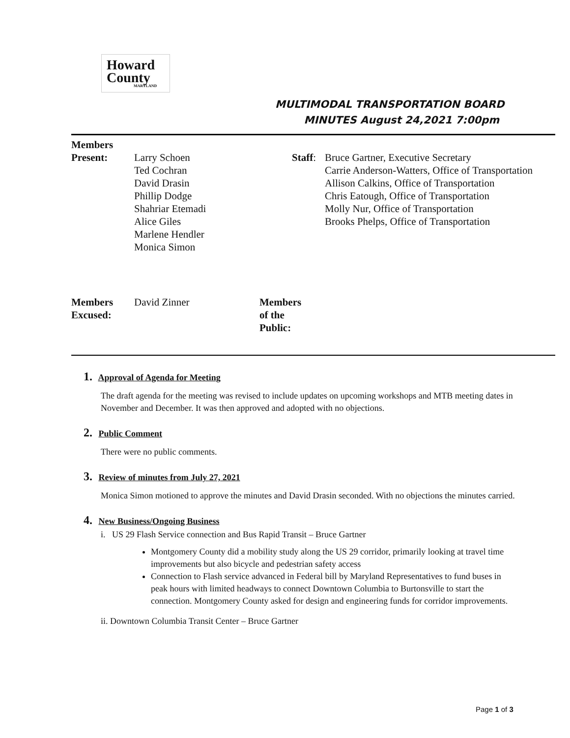Howard
County
MARYLAND
MULTIMODAL TRANSPORTATION BOARD
MINUTES August 24,2021 7:00pm
| Members Present: | Larry Schoen Ted Cochran David Drasin Phillip Dodge Shahriar Etemadi Alice Giles Marlene Hendler Monica Simon | Staff : | Bruce Gartner, Executive Secretary Carrie Anderson-Watters, Office of Transportation Allison Calkins, Office of Transportation Chris Eatough, Office of Transportation Molly Nur, Office of Transportation Brooks Phelps, Office of Transportation |
| Members Excused: | David Zinner | Members of the Public: |
1. Approval of Agenda for Meeting
The draft agenda for the meeting was revised to include updates on upcoming workshops and MTB meeting dates in November and December. It was then approved and adopted with no objections.
2. Public Comment
There were no public comments.
3. Review of minutes from July 27, 2021
Monica Simon motioned to approve the minutes and David Drasin seconded. With no objections the minutes carried.
4. New Business/Ongoing Business
i. US 29 Flash Service connection and Bus Rapid Transit – Bruce Gartner
Montgomery County did a mobility study along the US 29 corridor, primarily looking at travel time improvements but also bicycle and pedestrian safety access
Connection to Flash service advanced in Federal bill by Maryland Representatives to fund buses in peak hours with limited headways to connect Downtown Columbia to Burtonsville to start the connection. Montgomery County asked for design and engineering funds for corridor improvements.
ii. Downtown Columbia Transit Center – Bruce Gartner
Page 1 of 3